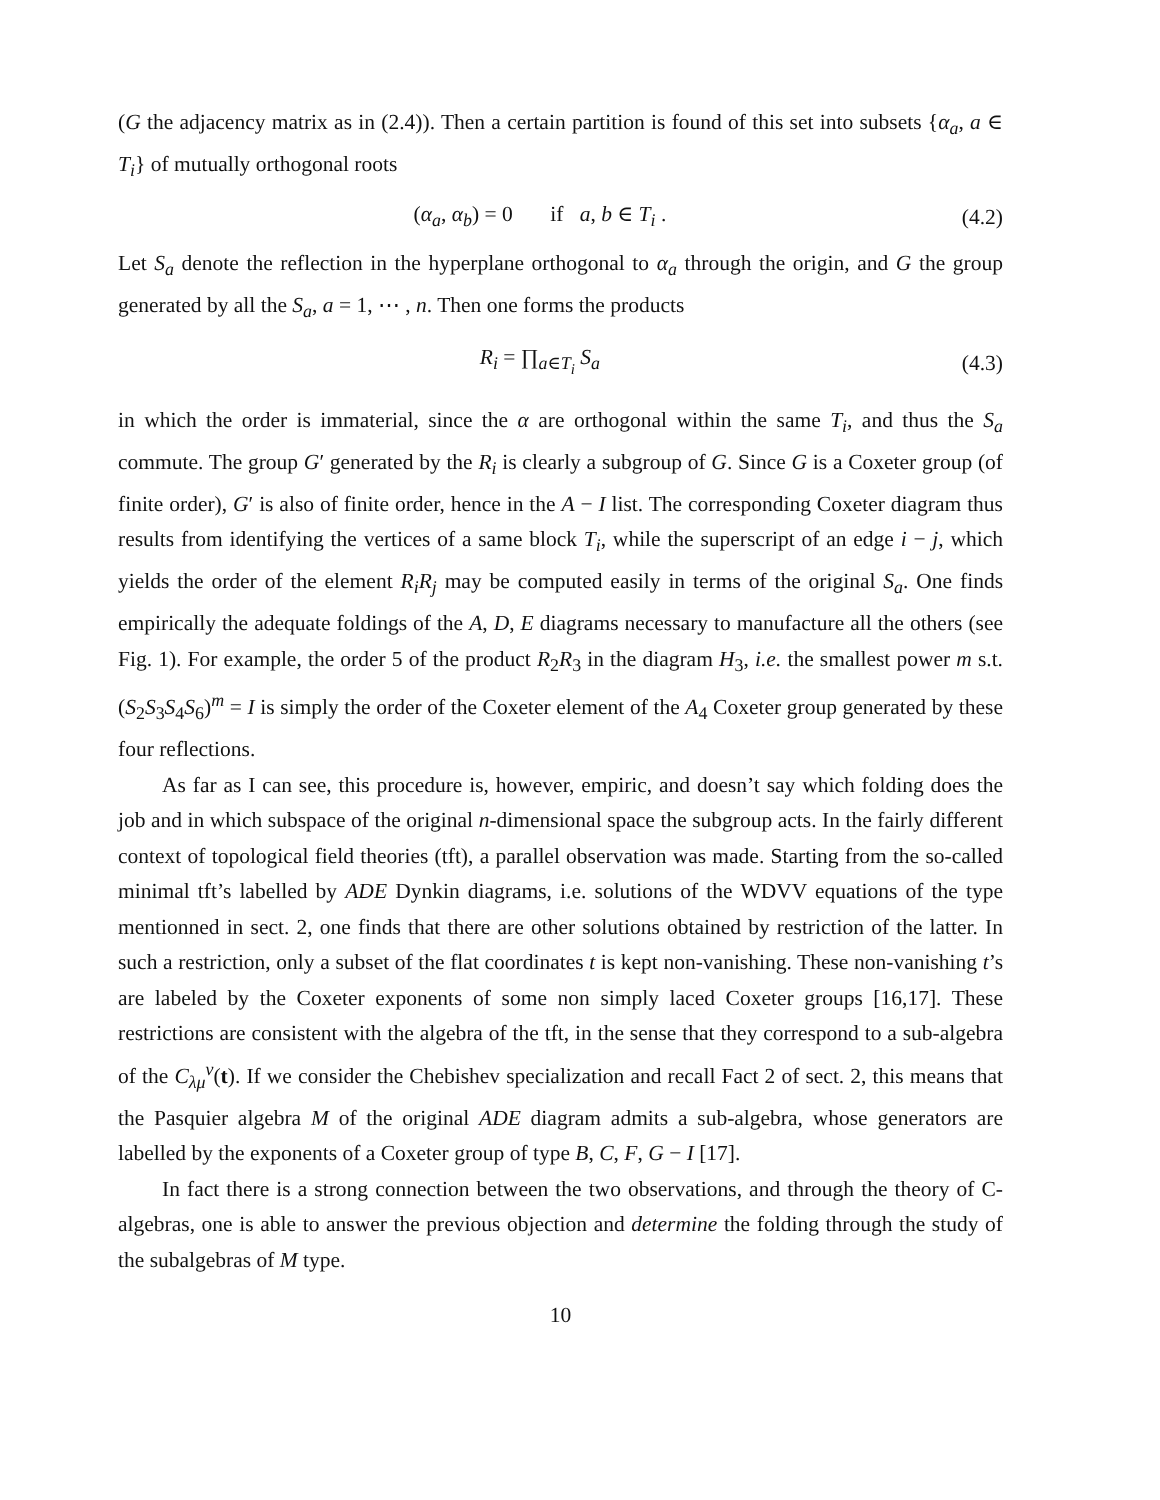(G the adjacency matrix as in (2.4)). Then a certain partition is found of this set into subsets {α<sub>a</sub>, a ∈ T<sub>i</sub>} of mutually orthogonal roots
(α<sub>a</sub>, α<sub>b</sub>) = 0 if a, b ∈ T<sub>i</sub> . (4.2)
Let S<sub>a</sub> denote the reflection in the hyperplane orthogonal to α<sub>a</sub> through the origin, and G the group generated by all the S<sub>a</sub>, a = 1, ⋯ , n. Then one forms the products
R<sub>i</sub> = ∏<sub>a∈T<sub>i</sub></sub> S<sub>a</sub> (4.3)
in which the order is immaterial, since the α are orthogonal within the same T<sub>i</sub>, and thus the S<sub>a</sub> commute. The group G′ generated by the R<sub>i</sub> is clearly a subgroup of G. Since G is a Coxeter group (of finite order), G′ is also of finite order, hence in the A − I list. The corresponding Coxeter diagram thus results from identifying the vertices of a same block T<sub>i</sub>, while the superscript of an edge i − j, which yields the order of the element R<sub>i</sub>R<sub>j</sub> may be computed easily in terms of the original S<sub>a</sub>. One finds empirically the adequate foldings of the A, D, E diagrams necessary to manufacture all the others (see Fig. 1). For example, the order 5 of the product R<sub>2</sub>R<sub>3</sub> in the diagram H<sub>3</sub>, i.e. the smallest power m s.t. (S<sub>2</sub>S<sub>3</sub>S<sub>4</sub>S<sub>6</sub>)<sup>m</sup> = I is simply the order of the Coxeter element of the A<sub>4</sub> Coxeter group generated by these four reflections.
As far as I can see, this procedure is, however, empiric, and doesn’t say which folding does the job and in which subspace of the original n-dimensional space the subgroup acts. In the fairly different context of topological field theories (tft), a parallel observation was made. Starting from the so-called minimal tft’s labelled by ADE Dynkin diagrams, i.e. solutions of the WDVV equations of the type mentionned in sect. 2, one finds that there are other solutions obtained by restriction of the latter. In such a restriction, only a subset of the flat coordinates t is kept non-vanishing. These non-vanishing t’s are labeled by the Coxeter exponents of some non simply laced Coxeter groups [16,17]. These restrictions are consistent with the algebra of the tft, in the sense that they correspond to a sub-algebra of the C<sub>λμ</sub><sup>ν</sup>(t). If we consider the Chebishev specialization and recall Fact 2 of sect. 2, this means that the Pasquier algebra M of the original ADE diagram admits a sub-algebra, whose generators are labelled by the exponents of a Coxeter group of type B, C, F, G − I [17].
In fact there is a strong connection between the two observations, and through the theory of C-algebras, one is able to answer the previous objection and determine the folding through the study of the subalgebras of M type.
10